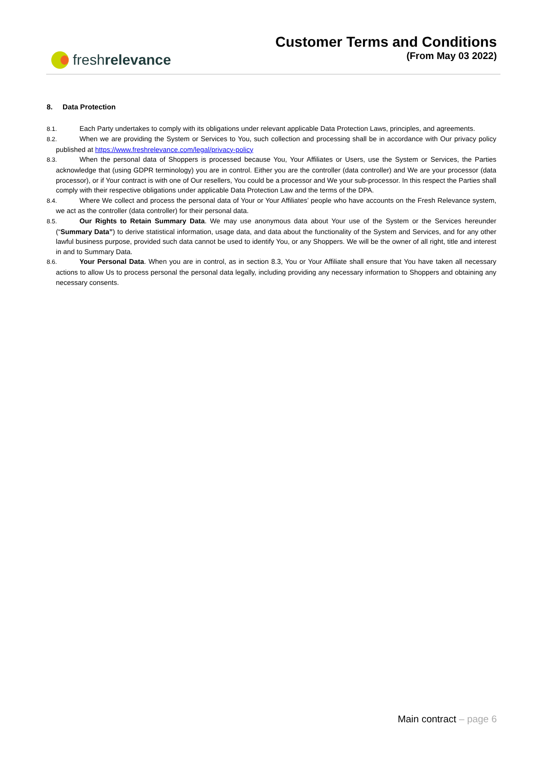fresh relevance
Customer Terms and Conditions
(From May 03 2022)
8. Data Protection
8.1. Each Party undertakes to comply with its obligations under relevant applicable Data Protection Laws, principles, and agreements.
8.2. When we are providing the System or Services to You, such collection and processing shall be in accordance with Our privacy policy published at https://www.freshrelevance.com/legal/privacy-policy
8.3. When the personal data of Shoppers is processed because You, Your Affiliates or Users, use the System or Services, the Parties acknowledge that (using GDPR terminology) you are in control. Either you are the controller (data controller) and We are your processor (data processor), or if Your contract is with one of Our resellers, You could be a processor and We your sub-processor. In this respect the Parties shall comply with their respective obligations under applicable Data Protection Law and the terms of the DPA.
8.4. Where We collect and process the personal data of Your or Your Affiliates’ people who have accounts on the Fresh Relevance system, we act as the controller (data controller) for their personal data.
8.5. Our Rights to Retain Summary Data. We may use anonymous data about Your use of the System or the Services hereunder (“Summary Data”) to derive statistical information, usage data, and data about the functionality of the System and Services, and for any other lawful business purpose, provided such data cannot be used to identify You, or any Shoppers. We will be the owner of all right, title and interest in and to Summary Data.
8.6. Your Personal Data. When you are in control, as in section 8.3, You or Your Affiliate shall ensure that You have taken all necessary actions to allow Us to process personal the personal data legally, including providing any necessary information to Shoppers and obtaining any necessary consents.
Main contract – page 6